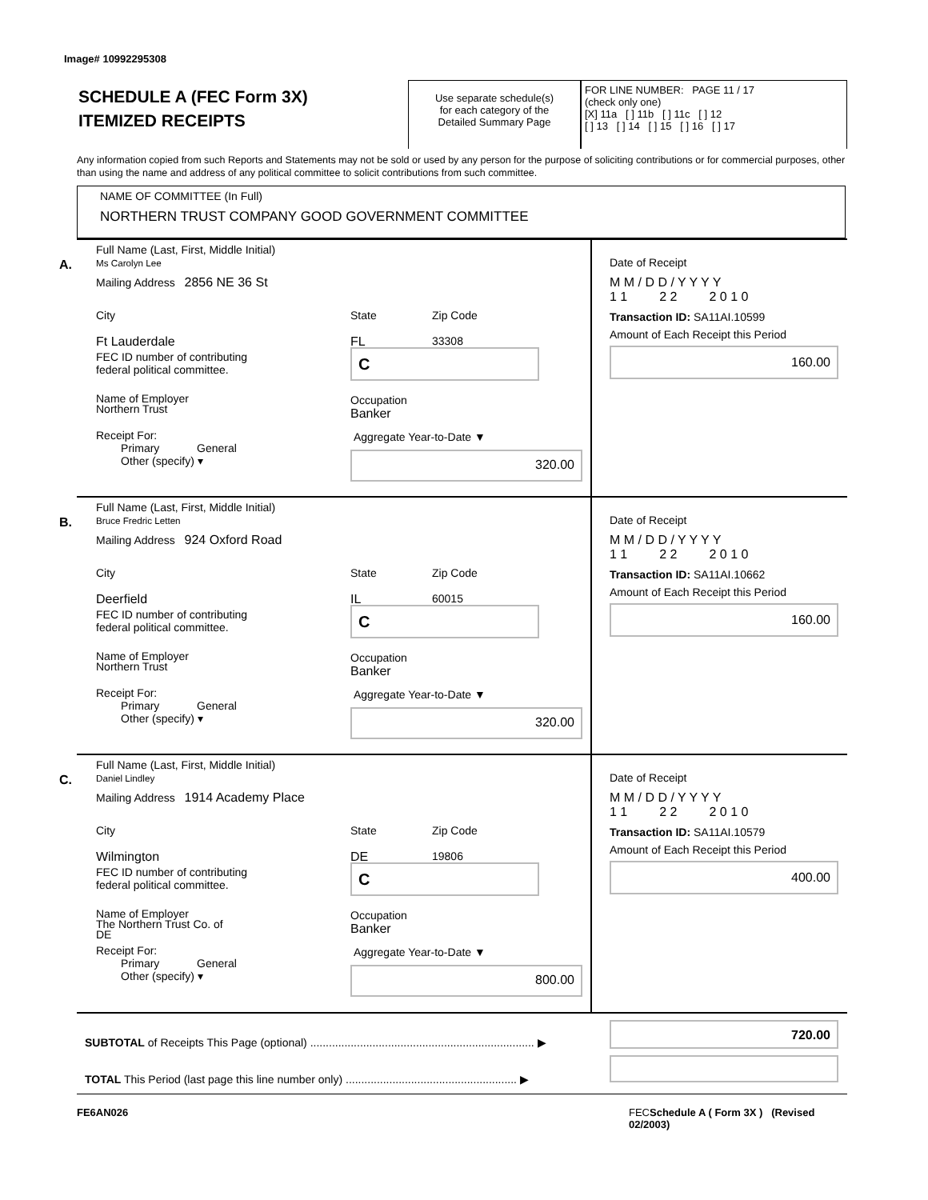Image# 10992295308
SCHEDULE A (FEC Form 3X)
ITEMIZED RECEIPTS
Use separate schedule(s)
for each category of the
Detailed Summary Page
FOR LINE NUMBER: PAGE 11 / 17
(check only one)
[X] 11a [ ] 11b [ ] 11c [ ] 12
[ ] 13 [ ] 14 [ ] 15 [ ] 16 [ ] 17
Any information copied from such Reports and Statements may not be sold or used by any person for the purpose of soliciting contributions or for commercial purposes, other than using the name and address of any political committee to solicit contributions from such committee.
NAME OF COMMITTEE (In Full)
NORTHERN TRUST COMPANY GOOD GOVERNMENT COMMITTEE
A.
Full Name (Last, First, Middle Initial)
Ms Carolyn Lee
Mailing Address 2856 NE 36 St
City
Ft Lauderdale
State
FL
Zip Code
33308
FEC ID number of contributing
federal political committee.
C
Name of Employer
Northern Trust
Occupation
Banker
Receipt For:
Primary General
Other (specify) ▾
Aggregate Year-to-Date ▼
320.00
Date of Receipt
M M / D D / Y Y Y Y
1 1 2 2 2 0 1 0
Transaction ID: SA11AI.10599
Amount of Each Receipt this Period
160.00
B.
Full Name (Last, First, Middle Initial)
Bruce Fredric Letten
Mailing Address 924 Oxford Road
City
Deerfield
State
IL
Zip Code
60015
FEC ID number of contributing
federal political committee.
C
Name of Employer
Northern Trust
Occupation
Banker
Receipt For:
Primary General
Other (specify) ▾
Aggregate Year-to-Date ▼
320.00
Date of Receipt
M M / D D / Y Y Y Y
1 1 2 2 2 0 1 0
Transaction ID: SA11AI.10662
Amount of Each Receipt this Period
160.00
C.
Full Name (Last, First, Middle Initial)
Daniel Lindley
Mailing Address 1914 Academy Place
City
Wilmington
State
DE
Zip Code
19806
FEC ID number of contributing
federal political committee.
C
Name of Employer
The Northern Trust Co. of
DE
Occupation
Banker
Receipt For:
Primary General
Other (specify) ▾
Aggregate Year-to-Date ▼
800.00
Date of Receipt
M M / D D / Y Y Y Y
1 1 2 2 2 0 1 0
Transaction ID: SA11AI.10579
Amount of Each Receipt this Period
400.00
SUBTOTAL of Receipts This Page (optional) ........................................................................ ▶
720.00
TOTAL This Period (last page this line number only) ....................................................... ▶
FE6AN026
FECSchedule A ( Form 3X ) (Revised 02/2003)